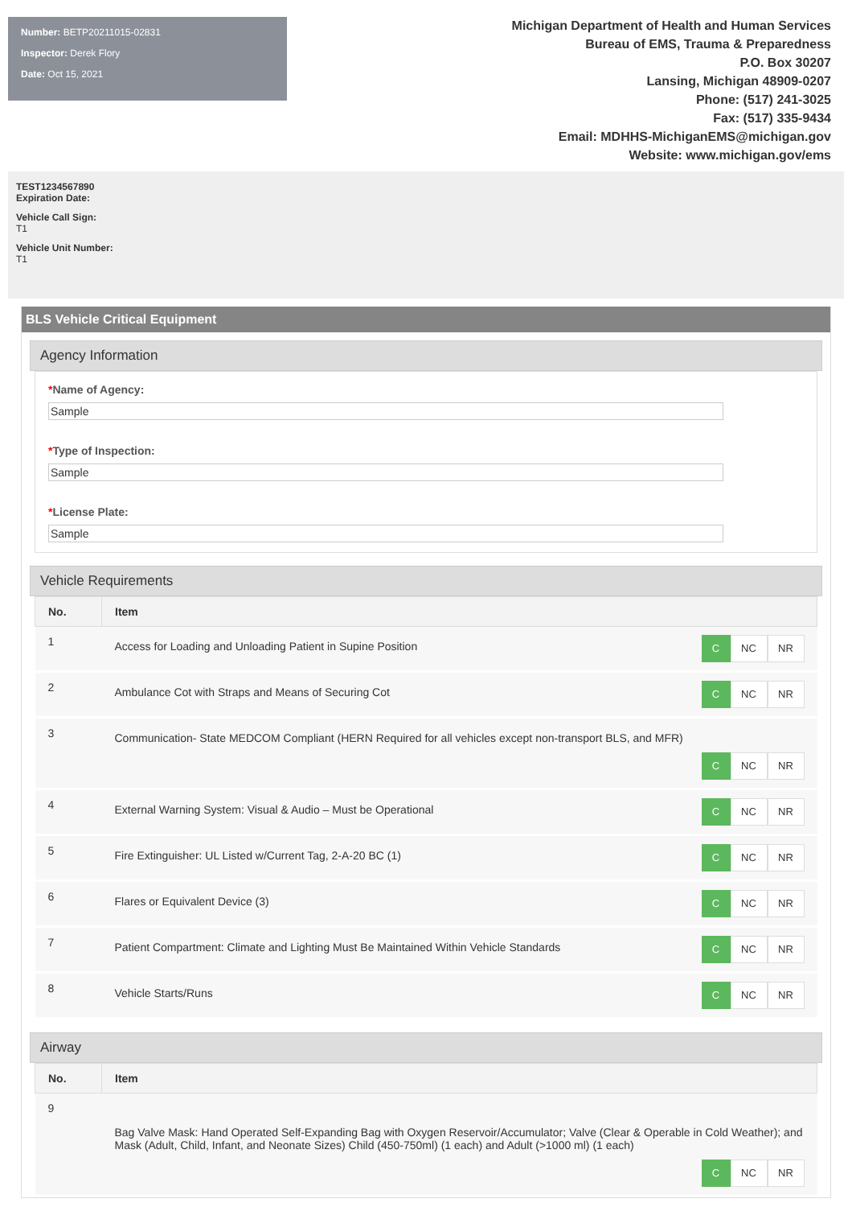Number: BETP20211015-02831
Inspector: Derek Flory
Date: Oct 15, 2021
Michigan Department of Health and Human Services
Bureau of EMS, Trauma & Preparedness
P.O. Box 30207
Lansing, Michigan 48909-0207
Phone: (517) 241-3025
Fax: (517) 335-9434
Email: MDHHS-MichiganEMS@michigan.gov
Website: www.michigan.gov/ems
TEST1234567890
Expiration Date:
Vehicle Call Sign:
T1
Vehicle Unit Number:
T1
BLS Vehicle Critical Equipment
Agency Information
*Name of Agency:
Sample
*Type of Inspection:
Sample
*License Plate:
Sample
Vehicle Requirements
| No. | Item | |
| --- | --- | --- |
| 1 | Access for Loading and Unloading Patient in Supine Position | C NC NR |
| 2 | Ambulance Cot with Straps and Means of Securing Cot | C NC NR |
| 3 | Communication- State MEDCOM Compliant (HERN Required for all vehicles except non-transport BLS, and MFR) C NC NR | |
| 4 | External Warning System: Visual & Audio – Must be Operational | C NC NR |
| 5 | Fire Extinguisher: UL Listed w/Current Tag, 2-A-20 BC (1) | C NC NR |
| 6 | Flares or Equivalent Device (3) | C NC NR |
| 7 | Patient Compartment: Climate and Lighting Must Be Maintained Within Vehicle Standards | C NC NR |
| 8 | Vehicle Starts/Runs | C NC NR |
Airway
| No. | Item |
| --- | --- |
| 9 | Bag Valve Mask: Hand Operated Self-Expanding Bag with Oxygen Reservoir/Accumulator; Valve (Clear & Operable in Cold Weather); and Mask (Adult, Child, Infant, and Neonate Sizes) Child (450-750ml) (1 each) and Adult (>1000 ml) (1 each) C NC NR |